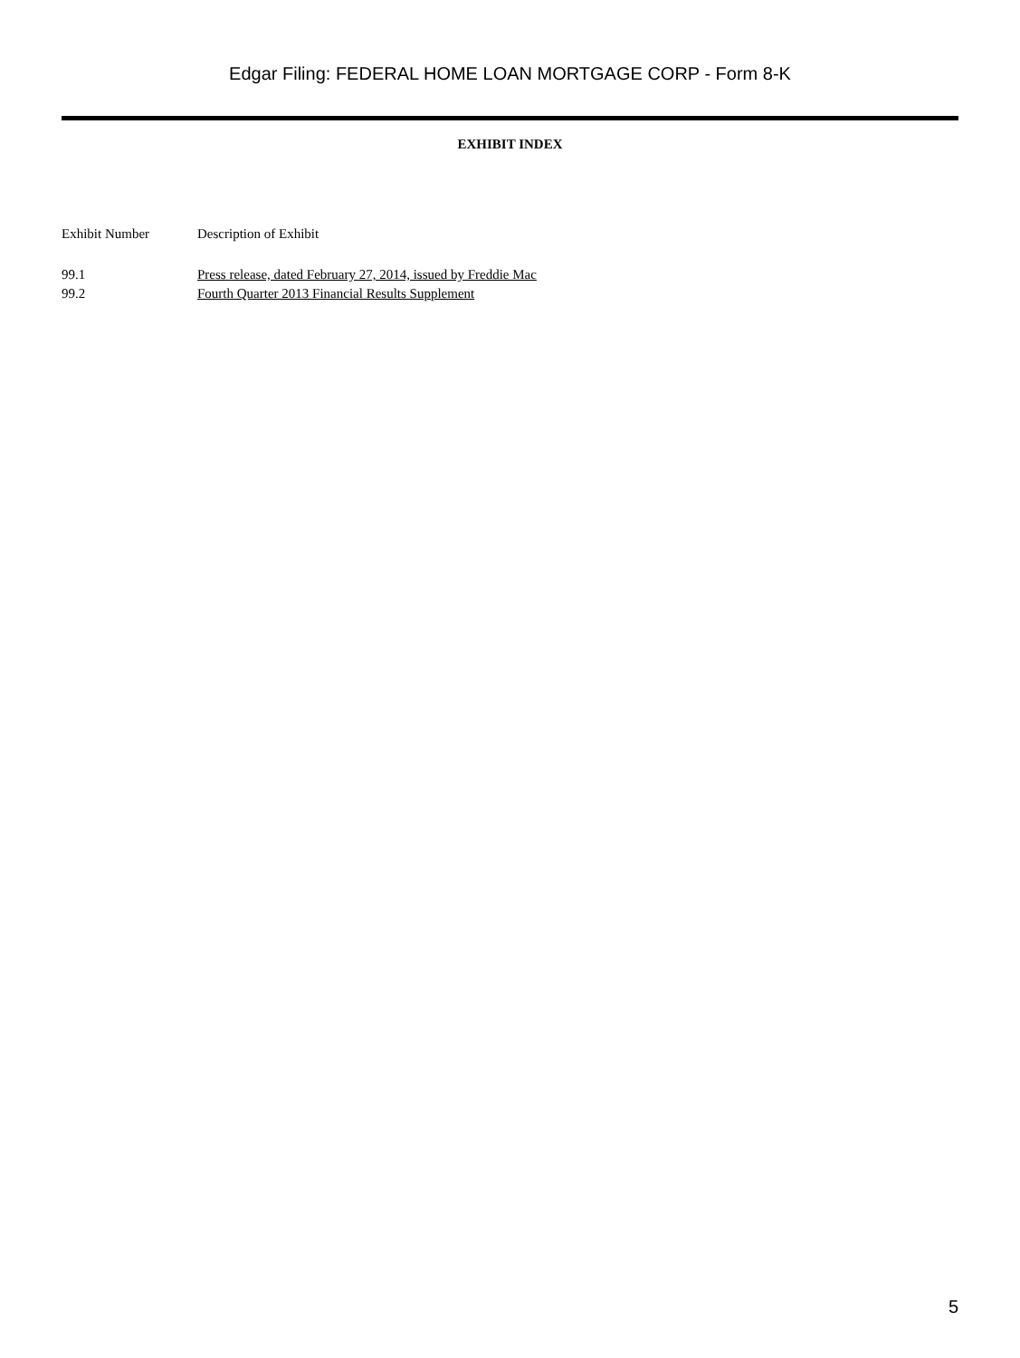Edgar Filing: FEDERAL HOME LOAN MORTGAGE CORP - Form 8-K
EXHIBIT INDEX
| Exhibit Number | Description of Exhibit |
| --- | --- |
| 99.1 | Press release, dated February 27, 2014, issued by Freddie Mac |
| 99.2 | Fourth Quarter 2013 Financial Results Supplement |
5